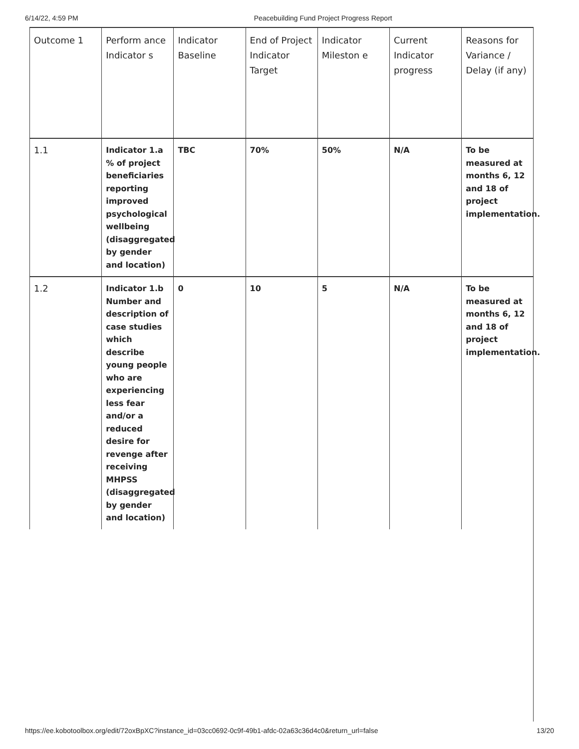6/14/22, 4:59 PM Peacebuilding Fund Project Progress Report
| Outcome 1 | Perform ance Indicator s | Indicator Baseline | End of Project Indicator Target | Indicator Mileston e | Current Indicator progress | Reasons for Variance / Delay (if any) |
| --- | --- | --- | --- | --- | --- | --- |
| 1.1 | Indicator 1.a % of project beneficiaries reporting improved psychological wellbeing (disaggregated by gender and location) | TBC | 70% | 50% | N/A | To be measured at months 6, 12 and 18 of project implementation. |
| 1.2 | Indicator 1.b Number and description of case studies which describe young people who are experiencing less fear and/or a reduced desire for revenge after receiving MHPSS (disaggregated by gender and location) | 0 | 10 | 5 | N/A | To be measured at months 6, 12 and 18 of project implementation. |
https://ee.kobotoolbox.org/edit/72oxBpXC?instance_id=03cc0692-0c9f-49b1-afdc-02a63c36d4c0&return_url=false 13/20